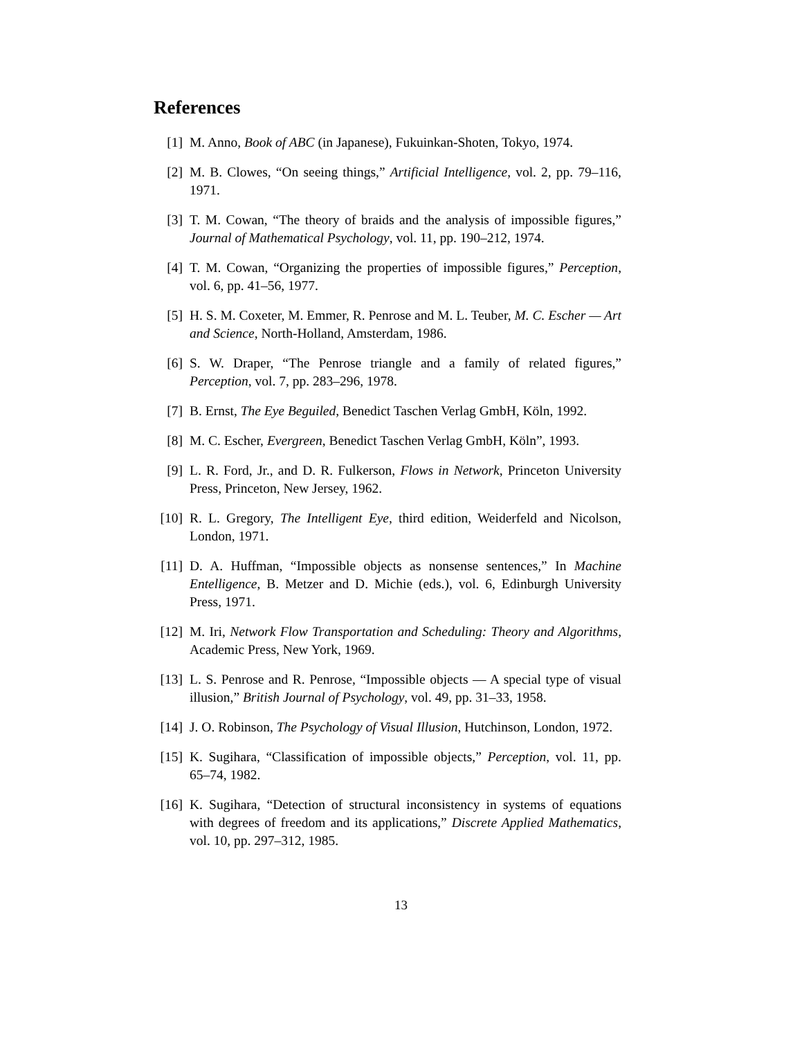References
[1] M. Anno, Book of ABC (in Japanese), Fukuinkan-Shoten, Tokyo, 1974.
[2] M. B. Clowes, “On seeing things,” Artificial Intelligence, vol. 2, pp. 79–116, 1971.
[3] T. M. Cowan, “The theory of braids and the analysis of impossible figures,” Journal of Mathematical Psychology, vol. 11, pp. 190–212, 1974.
[4] T. M. Cowan, “Organizing the properties of impossible figures,” Perception, vol. 6, pp. 41–56, 1977.
[5] H. S. M. Coxeter, M. Emmer, R. Penrose and M. L. Teuber, M. C. Escher — Art and Science, North-Holland, Amsterdam, 1986.
[6] S. W. Draper, “The Penrose triangle and a family of related figures,” Perception, vol. 7, pp. 283–296, 1978.
[7] B. Ernst, The Eye Beguiled, Benedict Taschen Verlag GmbH, Köln, 1992.
[8] M. C. Escher, Evergreen, Benedict Taschen Verlag GmbH, Köln”, 1993.
[9] L. R. Ford, Jr., and D. R. Fulkerson, Flows in Network, Princeton University Press, Princeton, New Jersey, 1962.
[10]
R. L. Gregory, The Intelligent Eye, third edition, Weiderfeld and Nicolson, London, 1971.
[11]
D. A. Huffman, “Impossible objects as nonsense sentences,” In Machine Entelligence, B. Metzer and D. Michie (eds.), vol. 6, Edinburgh University Press, 1971.
[12]
M. Iri, Network Flow Transportation and Scheduling: Theory and Algorithms, Academic Press, New York, 1969.
[13]
L. S. Penrose and R. Penrose, “Impossible objects — A special type of visual illusion,” British Journal of Psychology, vol. 49, pp. 31–33, 1958.
[14]
J. O. Robinson, The Psychology of Visual Illusion, Hutchinson, London, 1972.
[15]
K. Sugihara, “Classification of impossible objects,” Perception, vol. 11, pp. 65–74, 1982.
[16]
K. Sugihara, “Detection of structural inconsistency in systems of equations with degrees of freedom and its applications,” Discrete Applied Mathematics, vol. 10, pp. 297–312, 1985.
13